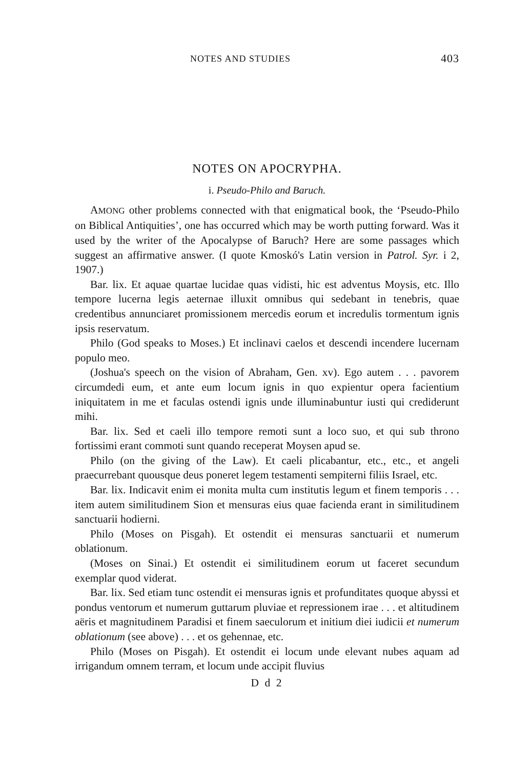NOTES AND STUDIES 403
NOTES ON APOCRYPHA.
i. Pseudo-Philo and Baruch.
AMONG other problems connected with that enigmatical book, the ‘Pseudo-Philo on Biblical Antiquities’, one has occurred which may be worth putting forward. Was it used by the writer of the Apocalypse of Baruch? Here are some passages which suggest an affirmative answer. (I quote Kmoskó's Latin version in Patrol. Syr. i 2, 1907.)
Bar. lix. Et aquae quartae lucidae quas vidisti, hic est adventus Moysis, etc. Illo tempore lucerna legis aeternae illuxit omnibus qui sedebant in tenebris, quae credentibus annunciaret promissionem mercedis eorum et incredulis tormentum ignis ipsis reservatum.
Philo (God speaks to Moses.) Et inclinavi caelos et descendi incendere lucernam populo meo.
(Joshua's speech on the vision of Abraham, Gen. xv). Ego autem . . . pavorem circumdedi eum, et ante eum locum ignis in quo expientur opera facientium iniquitatem in me et faculas ostendi ignis unde illuminabuntur iusti qui crediderunt mihi.
Bar. lix. Sed et caeli illo tempore remoti sunt a loco suo, et qui sub throno fortissimi erant commoti sunt quando receperat Moysen apud se.
Philo (on the giving of the Law). Et caeli plicabantur, etc., etc., et angeli praecurrebant quousque deus poneret legem testamenti sempiterni filiis Israel, etc.
Bar. lix. Indicavit enim ei monita multa cum institutis legum et finem temporis . . . item autem similitudinem Sion et mensuras eius quae facienda erant in similitudinem sanctuarii hodierni.
Philo (Moses on Pisgah). Et ostendit ei mensuras sanctuarii et numerum oblationum.
(Moses on Sinai.) Et ostendit ei similitudinem eorum ut faceret secundum exemplar quod viderat.
Bar. lix. Sed etiam tunc ostendit ei mensuras ignis et profunditates quoque abyssi et pondus ventorum et numerum guttarum pluviae et repressionem irae . . . et altitudinem aëris et magnitudinem Paradisi et finem saeculorum et initium diei iudicii et numerum oblationum (see above) . . . et os gehennae, etc.
Philo (Moses on Pisgah). Et ostendit ei locum unde elevant nubes aquam ad irrigandum omnem terram, et locum unde accipit fluvius
D d 2